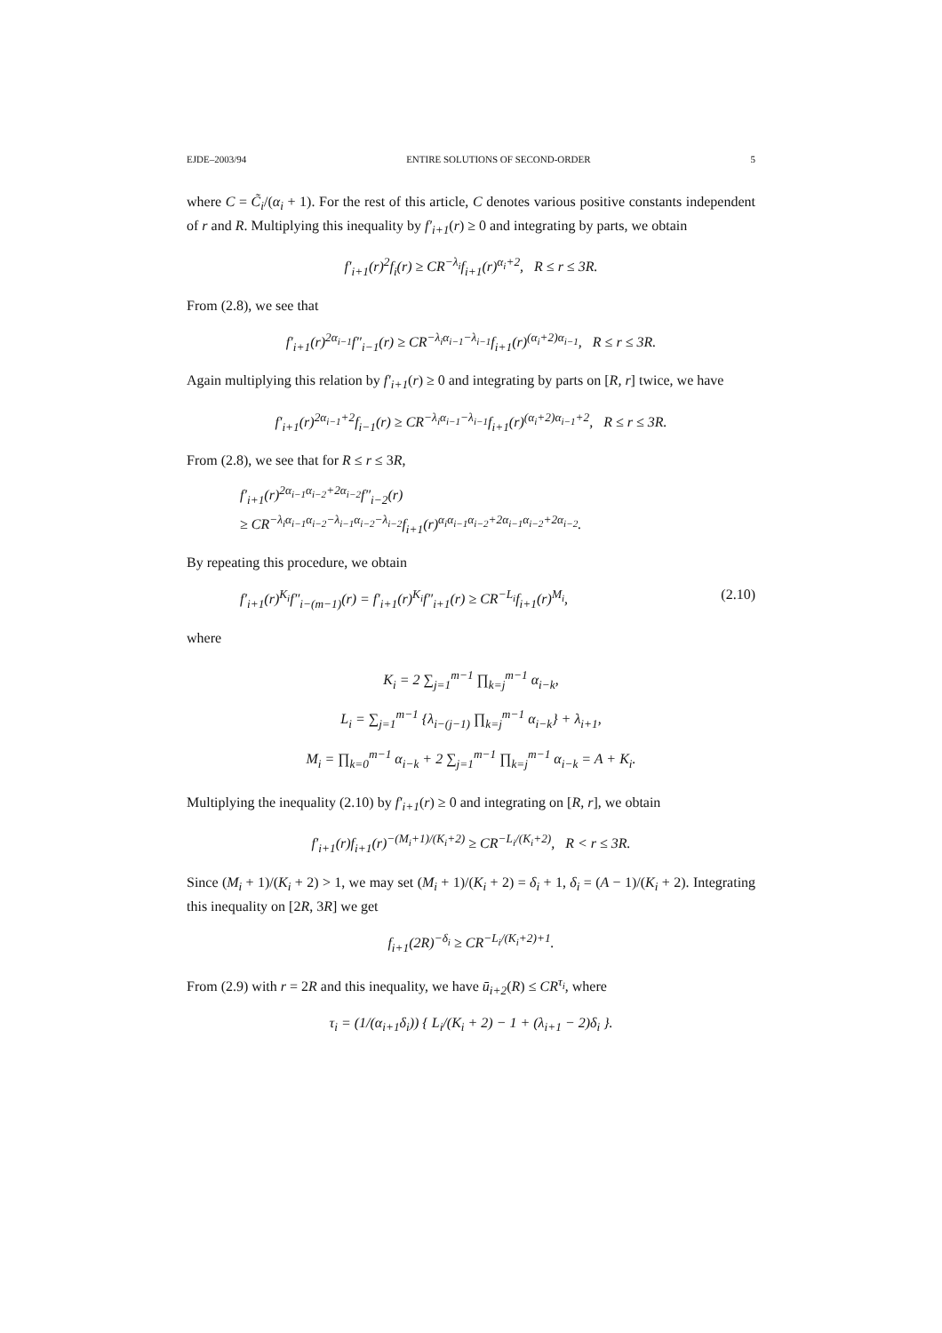EJDE–2003/94 ENTIRE SOLUTIONS OF SECOND-ORDER 5
where C = C̃<sub>i</sub>/(α<sub>i</sub> + 1). For the rest of this article, C denotes various positive constants independent of r and R. Multiplying this inequality by f′<sub>i+1</sub>(r) ≥ 0 and integrating by parts, we obtain
f′<sub>i+1</sub>(r)<sup>2</sup>f<sub>i</sub>(r) ≥ CR<sup>−λ<sub>i</sub></sup>f<sub>i+1</sub>(r)<sup>α<sub>i</sub>+2</sup>, R ≤ r ≤ 3R.
From (2.8), we see that
f′<sub>i+1</sub>(r)<sup>2α<sub>i−1</sub></sup>f″<sub>i−1</sub>(r) ≥ CR<sup>−λ<sub>i</sub>α<sub>i−1</sub>−λ<sub>i−1</sub></sup>f<sub>i+1</sub>(r)<sup>(α<sub>i</sub>+2)α<sub>i−1</sub></sup>, R ≤ r ≤ 3R.
Again multiplying this relation by f′<sub>i+1</sub>(r) ≥ 0 and integrating by parts on [R, r] twice, we have
f′<sub>i+1</sub>(r)<sup>2α<sub>i−1</sub>+2</sup>f<sub>i−1</sub>(r) ≥ CR<sup>−λ<sub>i</sub>α<sub>i−1</sub>−λ<sub>i−1</sub></sup>f<sub>i+1</sub>(r)<sup>(α<sub>i</sub>+2)α<sub>i−1</sub>+2</sup>, R ≤ r ≤ 3R.
From (2.8), we see that for R ≤ r ≤ 3R,
f′<sub>i+1</sub>(r)<sup>2α<sub>i−1</sub>α<sub>i−2</sub>+2α<sub>i−2</sub></sup>f″<sub>i−2</sub>(r)
≥ CR<sup>−λ<sub>i</sub>α<sub>i−1</sub>α<sub>i−2</sub>−λ<sub>i−1</sub>α<sub>i−2</sub>−λ<sub>i−2</sub></sup>f<sub>i+1</sub>(r)<sup>α<sub>i</sub>α<sub>i−1</sub>α<sub>i−2</sub>+2α<sub>i−1</sub>α<sub>i−2</sub>+2α<sub>i−2</sub></sup>.
By repeating this procedure, we obtain
f′<sub>i+1</sub>(r)<sup>K<sub>i</sub></sup>f″<sub>i−(m−1)</sub>(r) = f′<sub>i+1</sub>(r)<sup>K<sub>i</sub></sup>f″<sub>i+1</sub>(r) ≥ CR<sup>−L<sub>i</sub></sup>f<sub>i+1</sub>(r)<sup>M<sub>i</sub></sup>, (2.10)
where
K<sub>i</sub> = 2 ∑<sub>j=1</sub><sup>m−1</sup> ∏<sub>k=j</sub><sup>m−1</sup> α<sub>i−k</sub>,
L<sub>i</sub> = ∑<sub>j=1</sub><sup>m−1</sup> {λ<sub>i−(j−1)</sub> ∏<sub>k=j</sub><sup>m−1</sup> α<sub>i−k</sub>} + λ<sub>i+1</sub>,
M<sub>i</sub> = ∏<sub>k=0</sub><sup>m−1</sup> α<sub>i−k</sub> + 2 ∑<sub>j=1</sub><sup>m−1</sup> ∏<sub>k=j</sub><sup>m−1</sup> α<sub>i−k</sub> = A + K<sub>i</sub>.
Multiplying the inequality (2.10) by f′<sub>i+1</sub>(r) ≥ 0 and integrating on [R, r], we obtain
f′<sub>i+1</sub>(r)f<sub>i+1</sub>(r)<sup>−(M<sub>i</sub>+1)/(K<sub>i</sub>+2)</sup> ≥ CR<sup>−L<sub>i</sub>/(K<sub>i</sub>+2)</sup>, R < r ≤ 3R.
Since (M<sub>i</sub> + 1)/(K<sub>i</sub> + 2) > 1, we may set (M<sub>i</sub> + 1)/(K<sub>i</sub> + 2) = δ<sub>i</sub> + 1, δ<sub>i</sub> = (A − 1)/(K<sub>i</sub> + 2). Integrating this inequality on [2R, 3R] we get
f<sub>i+1</sub>(2R)<sup>−δ<sub>i</sub></sup> ≥ CR<sup>−L<sub>i</sub>/(K<sub>i</sub>+2)+1</sup>.
From (2.9) with r = 2R and this inequality, we have ū<sub>i+2</sub>(R) ≤ CR<sup>τ<sub>i</sub></sup>, where
τ<sub>i</sub> = (1/(α<sub>i+1</sub>δ<sub>i</sub>)) { L<sub>i</sub>/(K<sub>i</sub> + 2) − 1 + (λ<sub>i+1</sub> − 2)δ<sub>i</sub> }.